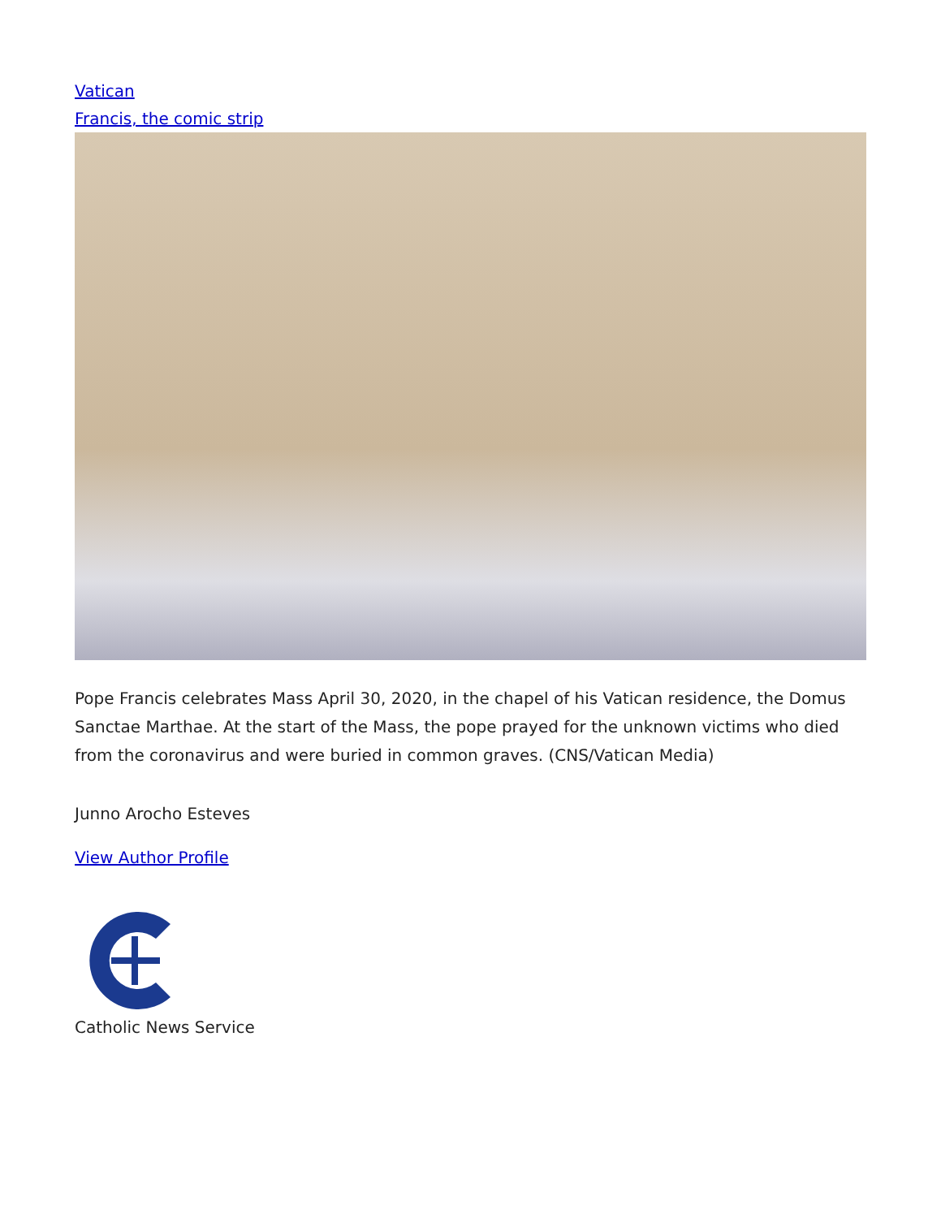Vatican
Francis, the comic strip
Pope Francis celebrates Mass April 30, 2020, in the chapel of his Vatican residence, the Domus Sanctae Marthae. At the start of the Mass, the pope prayed for the unknown victims who died from the coronavirus and were buried in common graves. (CNS/Vatican Media)
Junno Arocho Esteves
View Author Profile
Catholic News Service